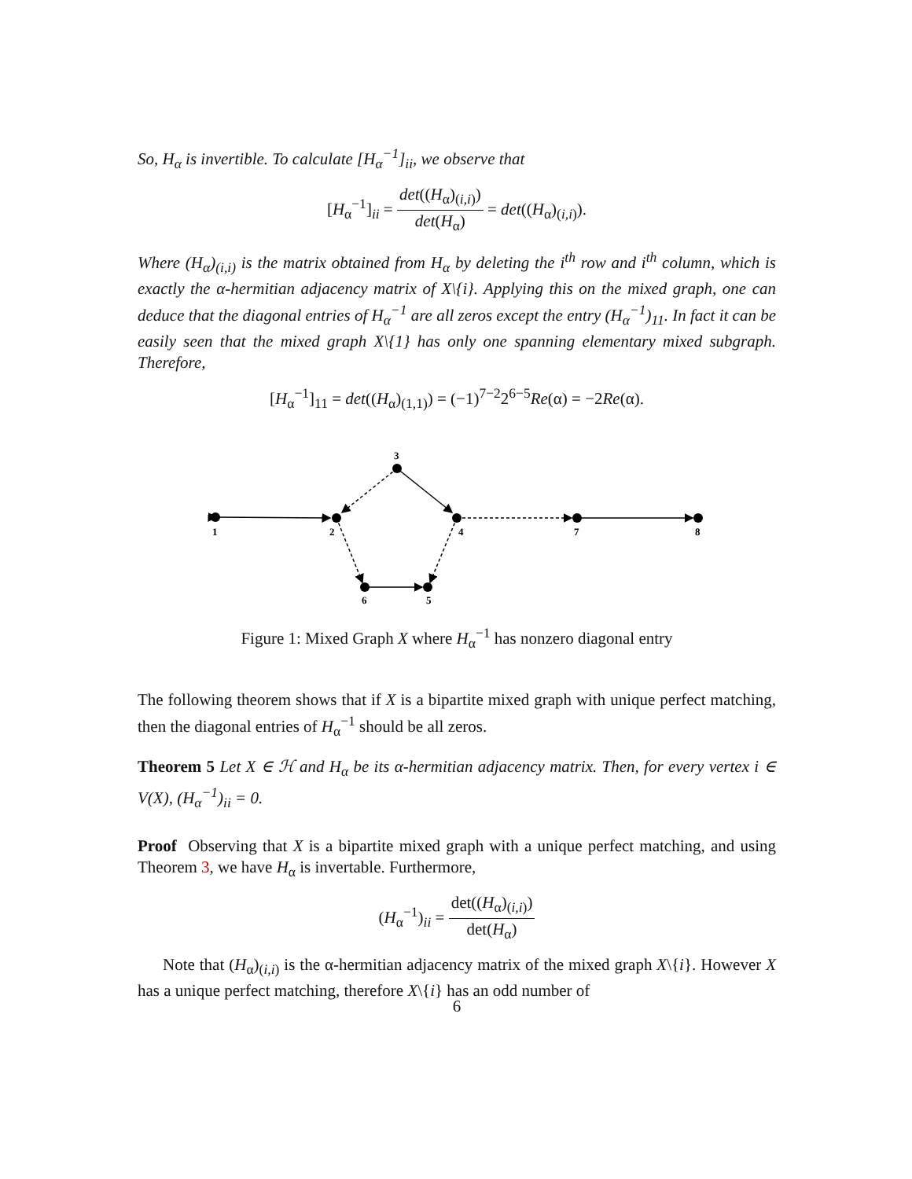So, H<sub>α</sub> is invertible. To calculate [H<sub>α</sub><sup>−1</sup>]<sub>ii</sub>, we observe that
[H<sub>α</sub><sup>−1</sup>]<sub>ii</sub> = det((H<sub>α</sub>)<sub>(i,i)</sub>) det(H<sub>α</sub>) = det((H<sub>α</sub>)<sub>(i,i)</sub>).
Where (H<sub>α</sub>)<sub>(i,i)</sub> is the matrix obtained from H<sub>α</sub> by deleting the i<sup>th</sup> row and i<sup>th</sup> column, which is exactly the α-hermitian adjacency matrix of X\{i}. Applying this on the mixed graph, one can deduce that the diagonal entries of H<sub>α</sub><sup>−1</sup> are all zeros except the entry (H<sub>α</sub><sup>−1</sup>)<sub>11</sub>. In fact it can be easily seen that the mixed graph X\{1} has only one spanning elementary mixed subgraph. Therefore,
[H<sub>α</sub><sup>−1</sup>]<sub>11</sub> = det((H<sub>α</sub>)<sub>(1,1)</sub>) = (−1)<sup>7−2</sup>2<sup>6−5</sup>Re(α) = −2Re(α).
3
1
2
4
7
8
6
5
Figure 1: Mixed Graph X where H<sub>α</sub><sup>−1</sup> has nonzero diagonal entry
The following theorem shows that if X is a bipartite mixed graph with unique perfect matching, then the diagonal entries of H<sub>α</sub><sup>−1</sup> should be all zeros.
Theorem 5 Let X ∈ ℋ and H<sub>α</sub> be its α-hermitian adjacency matrix. Then, for every vertex i ∈ V(X), (H<sub>α</sub><sup>−1</sup>)<sub>ii</sub> = 0.
Proof Observing that X is a bipartite mixed graph with a unique perfect matching, and using Theorem 3, we have H<sub>α</sub> is invertable. Furthermore,
(H<sub>α</sub><sup>−1</sup>)<sub>ii</sub> = det((H<sub>α</sub>)<sub>(i,i)</sub>) det(H<sub>α</sub>)
Note that (H<sub>α</sub>)<sub>(i,i)</sub> is the α-hermitian adjacency matrix of the mixed graph X\{i}. However X has a unique perfect matching, therefore X\{i} has an odd number of
6